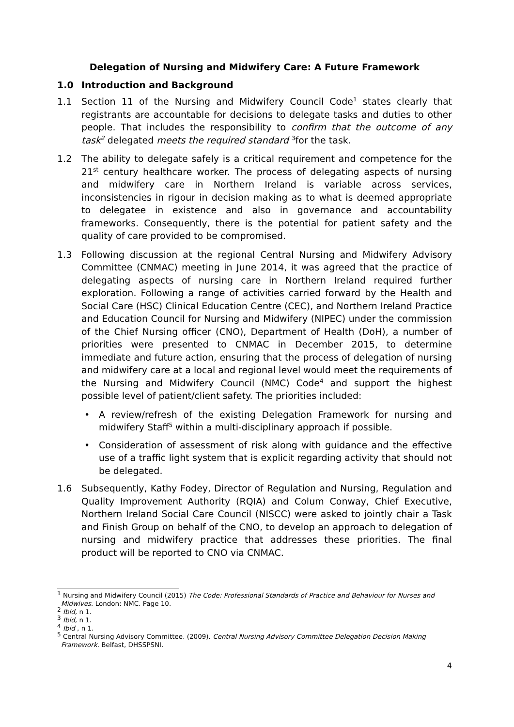Delegation of Nursing and Midwifery Care: A Future Framework
1.0 Introduction and Background
1.1 Section 11 of the Nursing and Midwifery Council Code<sup>1</sup> states clearly that registrants are accountable for decisions to delegate tasks and duties to other people. That includes the responsibility to confirm that the outcome of any task<sup>2</sup> delegated meets the required standard <sup>3</sup>for the task.
1.2 The ability to delegate safely is a critical requirement and competence for the 21<sup>st</sup> century healthcare worker. The process of delegating aspects of nursing and midwifery care in Northern Ireland is variable across services, inconsistencies in rigour in decision making as to what is deemed appropriate to delegatee in existence and also in governance and accountability frameworks. Consequently, there is the potential for patient safety and the quality of care provided to be compromised.
1.3 Following discussion at the regional Central Nursing and Midwifery Advisory Committee (CNMAC) meeting in June 2014, it was agreed that the practice of delegating aspects of nursing care in Northern Ireland required further exploration. Following a range of activities carried forward by the Health and Social Care (HSC) Clinical Education Centre (CEC), and Northern Ireland Practice and Education Council for Nursing and Midwifery (NIPEC) under the commission of the Chief Nursing officer (CNO), Department of Health (DoH), a number of priorities were presented to CNMAC in December 2015, to determine immediate and future action, ensuring that the process of delegation of nursing and midwifery care at a local and regional level would meet the requirements of the Nursing and Midwifery Council (NMC) Code<sup>4</sup> and support the highest possible level of patient/client safety. The priorities included:
• A review/refresh of the existing Delegation Framework for nursing and midwifery Staff<sup>5</sup> within a multi-disciplinary approach if possible.
• Consideration of assessment of risk along with guidance and the effective use of a traffic light system that is explicit regarding activity that should not be delegated.
1.6 Subsequently, Kathy Fodey, Director of Regulation and Nursing, Regulation and Quality Improvement Authority (RQIA) and Colum Conway, Chief Executive, Northern Ireland Social Care Council (NISCC) were asked to jointly chair a Task and Finish Group on behalf of the CNO, to develop an approach to delegation of nursing and midwifery practice that addresses these priorities. The final product will be reported to CNO via CNMAC.
<sup>1</sup> Nursing and Midwifery Council (2015) The Code: Professional Standards of Practice and Behaviour for Nurses and Midwives. London: NMC. Page 10.
<sup>2</sup> Ibid, n 1.
<sup>3</sup> Ibid, n 1.
<sup>4</sup> Ibid , n 1.
<sup>5</sup> Central Nursing Advisory Committee. (2009). Central Nursing Advisory Committee Delegation Decision Making Framework. Belfast, DHSSPSNI.
4